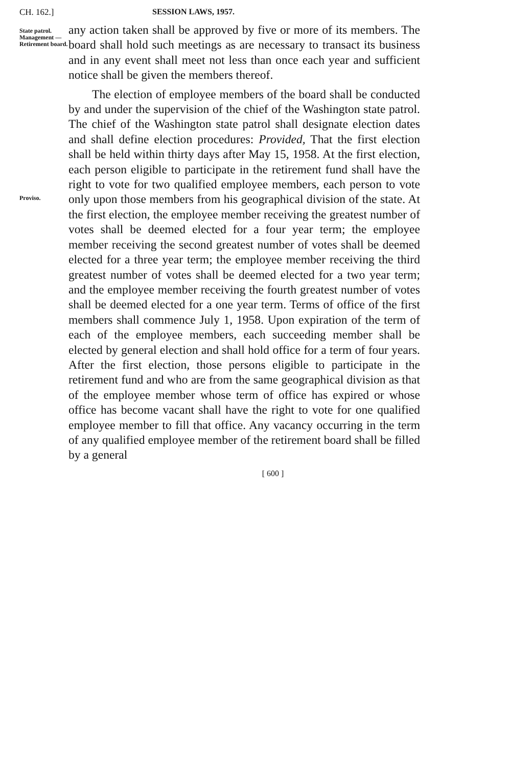CH. 162.] SESSION LAWS, 1957.
State patrol. Management —Retirement board.
Proviso.
any action taken shall be approved by five or more of its members. The board shall hold such meetings as are necessary to transact its business and in any event shall meet not less than once each year and sufficient notice shall be given the members thereof.
The election of employee members of the board shall be conducted by and under the supervision of the chief of the Washington state patrol. The chief of the Washington state patrol shall designate election dates and shall define election procedures: Provided, That the first election shall be held within thirty days after May 15, 1958. At the first election, each person eligible to participate in the retirement fund shall have the right to vote for two qualified employee members, each person to vote only upon those members from his geographical division of the state. At the first election, the employee member receiving the greatest number of votes shall be deemed elected for a four year term; the employee member receiving the second greatest number of votes shall be deemed elected for a three year term; the employee member receiving the third greatest number of votes shall be deemed elected for a two year term; and the employee member receiving the fourth greatest number of votes shall be deemed elected for a one year term. Terms of office of the first members shall commence July 1, 1958. Upon expiration of the term of each of the employee members, each succeeding member shall be elected by general election and shall hold office for a term of four years. After the first election, those persons eligible to participate in the retirement fund and who are from the same geographical division as that of the employee member whose term of office has expired or whose office has become vacant shall have the right to vote for one qualified employee member to fill that office. Any vacancy occurring in the term of any qualified employee member of the retirement board shall be filled by a general
[ 600 ]